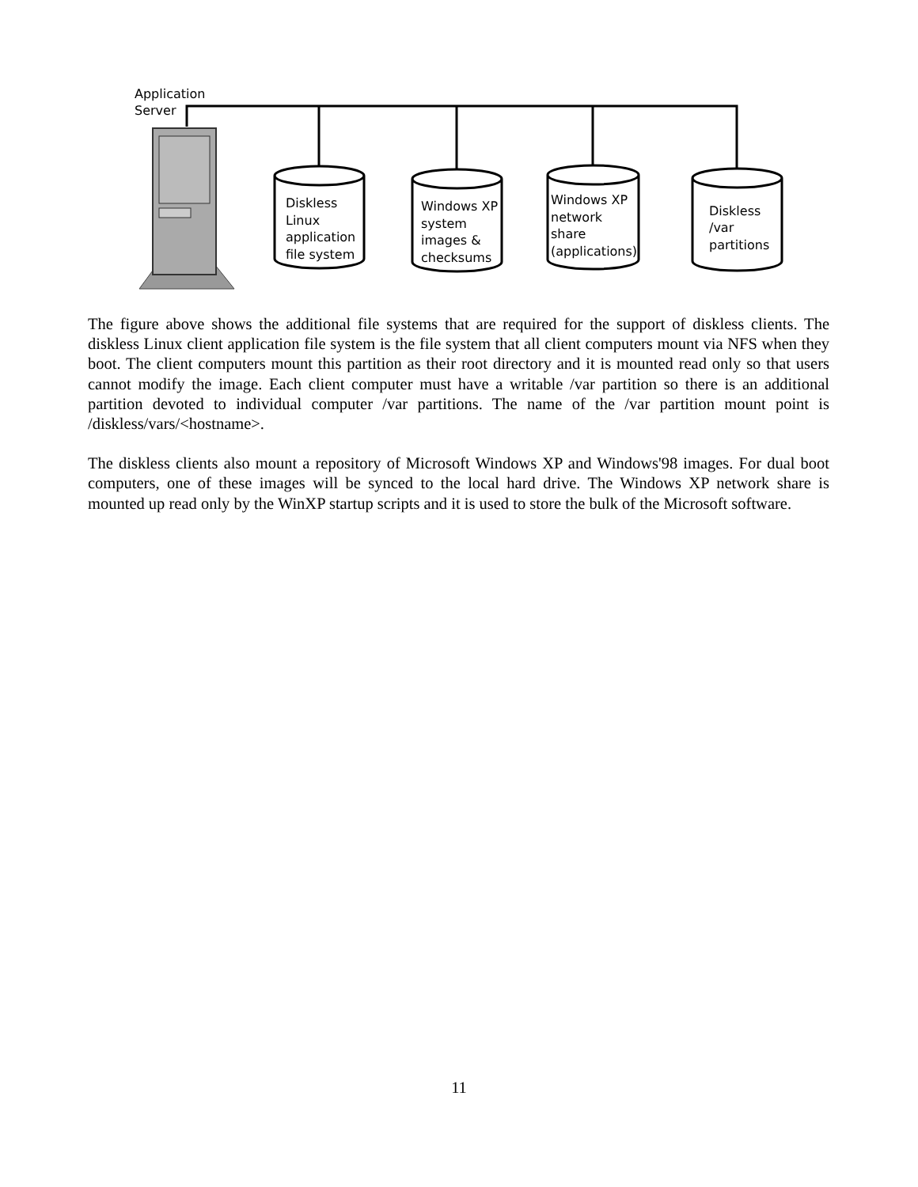Application
Server
Diskless
Linux
application
file system
Windows XP
system
images &
checksums
Windows XP
network
share
(applications)
Diskless
/var
partitions
The figure above shows the additional file systems that are required for the support of diskless clients. The diskless Linux client application file system is the file system that all client computers mount via NFS when they boot. The client computers mount this partition as their root directory and it is mounted read only so that users cannot modify the image. Each client computer must have a writable /var partition so there is an additional partition devoted to individual computer /var partitions. The name of the /var partition mount point is /diskless/vars/<hostname>.
The diskless clients also mount a repository of Microsoft Windows XP and Windows'98 images. For dual boot computers, one of these images will be synced to the local hard drive. The Windows XP network share is mounted up read only by the WinXP startup scripts and it is used to store the bulk of the Microsoft software.
11